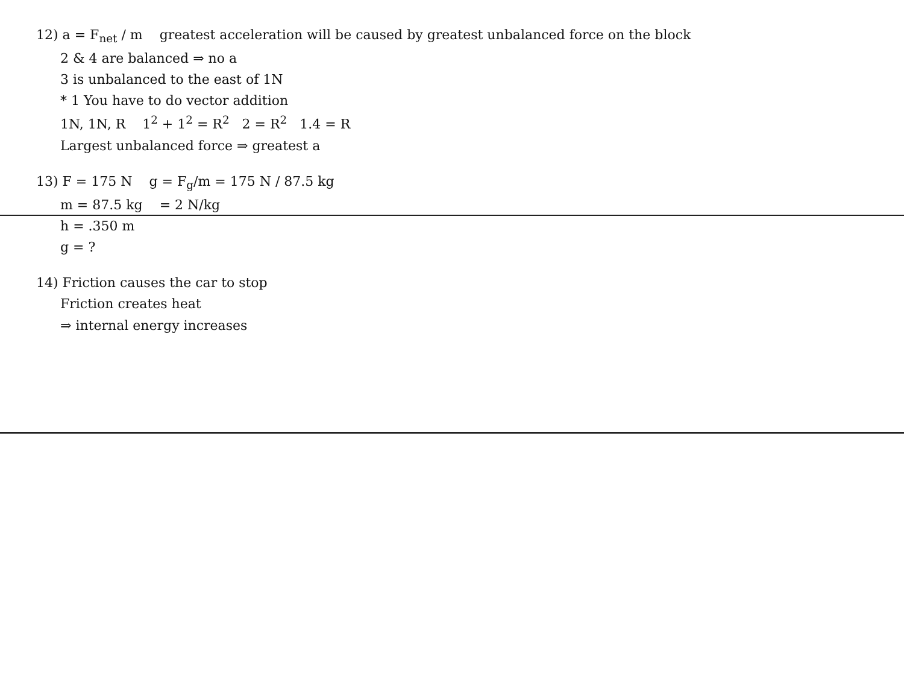12) a = F<sub>net</sub> / m greatest acceleration will be caused by greatest unbalanced force on the block
2 & 4 are balanced ⇒ no a
3 is unbalanced to the east of 1N
* 1 You have to do vector addition
1N, 1N, R 1<sup>2</sup> + 1<sup>2</sup> = R<sup>2</sup> 2 = R<sup>2</sup> 1.4 = R
Largest unbalanced force ⇒ greatest a
13) F = 175 N g = F<sub>g</sub>/m = 175 N / 87.5 kg
m = 87.5 kg = 2 N/kg
h = .350 m
g = ?
14) Friction causes the car to stop
Friction creates heat
⇒ internal energy increases